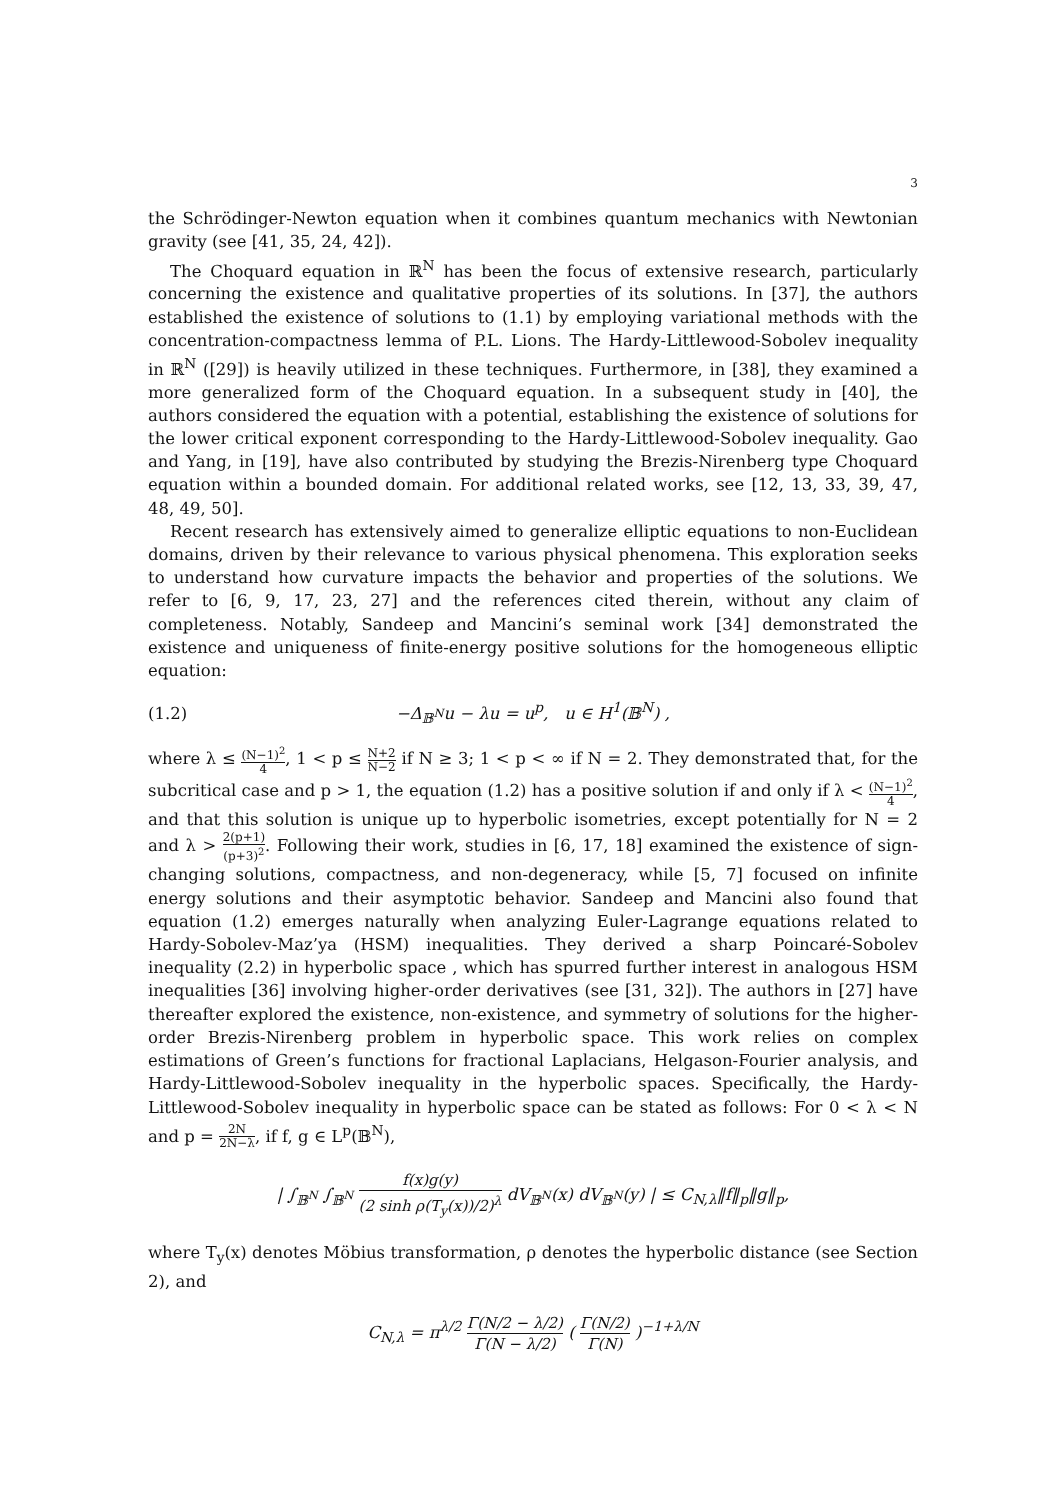3
the Schrödinger-Newton equation when it combines quantum mechanics with Newtonian gravity (see [41, 35, 24, 42]).
The Choquard equation in ℝ<sup>N</sup> has been the focus of extensive research, particularly concerning the existence and qualitative properties of its solutions. In [37], the authors established the existence of solutions to (1.1) by employing variational methods with the concentration-compactness lemma of P.L. Lions. The Hardy-Littlewood-Sobolev inequality in ℝ<sup>N</sup> ([29]) is heavily utilized in these techniques. Furthermore, in [38], they examined a more generalized form of the Choquard equation. In a subsequent study in [40], the authors considered the equation with a potential, establishing the existence of solutions for the lower critical exponent corresponding to the Hardy-Littlewood-Sobolev inequality. Gao and Yang, in [19], have also contributed by studying the Brezis-Nirenberg type Choquard equation within a bounded domain. For additional related works, see [12, 13, 33, 39, 47, 48, 49, 50].
Recent research has extensively aimed to generalize elliptic equations to non-Euclidean domains, driven by their relevance to various physical phenomena. This exploration seeks to understand how curvature impacts the behavior and properties of the solutions. We refer to [6, 9, 17, 23, 27] and the references cited therein, without any claim of completeness. Notably, Sandeep and Mancini’s seminal work [34] demonstrated the existence and uniqueness of finite-energy positive solutions for the homogeneous elliptic equation:
(1.2)
−Δ<sub>𝔹<sup>N</sup></sub>u − λu = u<sup>p</sup>, u ∈ H<sup>1</sup>(𝔹<sup>N</sup>) ,
where λ ≤ (N−1)<sup>2</sup> 4, 1 < p ≤ N+2 N−2 if N ≥ 3; 1 < p < ∞ if N = 2. They demonstrated that, for the subcritical case and p > 1, the equation (1.2) has a positive solution if and only if λ < (N−1)<sup>2</sup> 4, and that this solution is unique up to hyperbolic isometries, except potentially for N = 2 and λ > 2(p+1) (p+3)<sup>2</sup>. Following their work, studies in [6, 17, 18] examined the existence of sign-changing solutions, compactness, and non-degeneracy, while [5, 7] focused on infinite energy solutions and their asymptotic behavior. Sandeep and Mancini also found that equation (1.2) emerges naturally when analyzing Euler-Lagrange equations related to Hardy-Sobolev-Maz’ya (HSM) inequalities. They derived a sharp Poincaré-Sobolev inequality (2.2) in hyperbolic space , which has spurred further interest in analogous HSM inequalities [36] involving higher-order derivatives (see [31, 32]). The authors in [27] have thereafter explored the existence, non-existence, and symmetry of solutions for the higher-order Brezis-Nirenberg problem in hyperbolic space. This work relies on complex estimations of Green’s functions for fractional Laplacians, Helgason-Fourier analysis, and Hardy-Littlewood-Sobolev inequality in the hyperbolic spaces. Specifically, the Hardy-Littlewood-Sobolev inequality in hyperbolic space can be stated as follows: For 0 < λ < N and p = 2N 2N−λ, if f, g ∈ L<sup>p</sup>(𝔹<sup>N</sup>),
| ∫<sub>𝔹<sup>N</sup></sub> ∫<sub>𝔹<sup>N</sup></sub> f(x)g(y) (2 sinh ρ(T<sub>y</sub>(x))/2)<sup>λ</sup> dV<sub>𝔹<sup>N</sup></sub>(x) dV<sub>𝔹<sup>N</sup></sub>(y) | ≤ C<sub>N,λ</sub>‖f‖<sub>p</sub>‖g‖<sub>p</sub>,
where T<sub>y</sub>(x) denotes Möbius transformation, ρ denotes the hyperbolic distance (see Section 2), and
C<sub>N,λ</sub> = π<sup>λ/2</sup> Γ(N/2 − λ/2) Γ(N − λ/2) ( Γ(N/2) Γ(N) )<sup>−1+λ/N</sup>